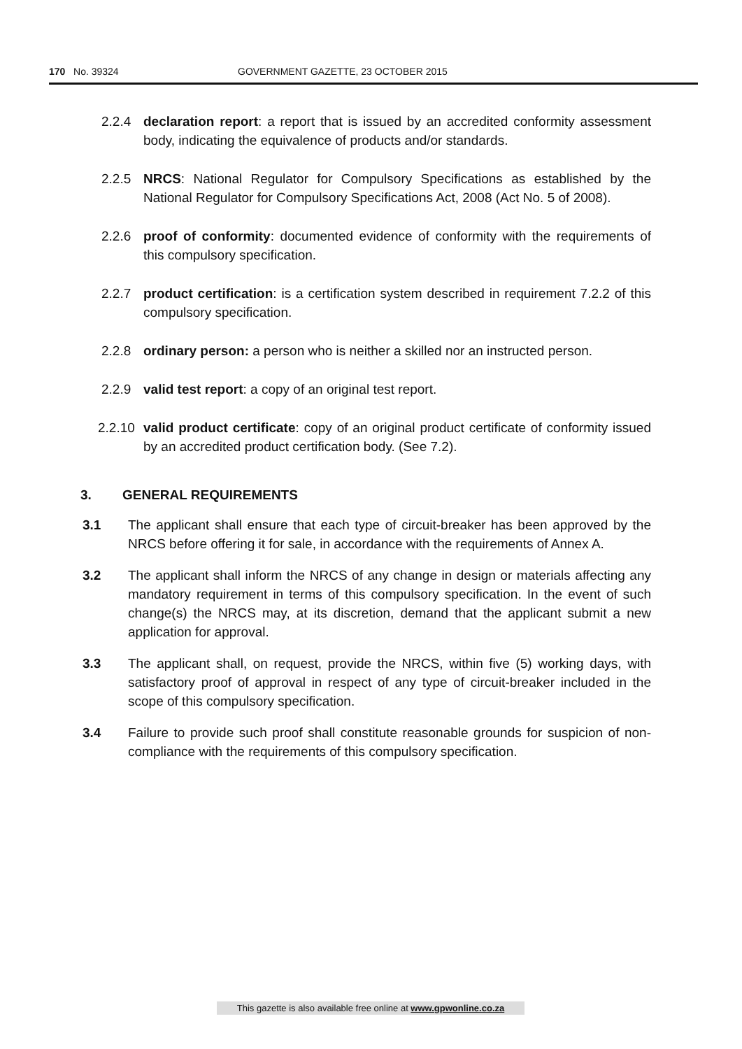170 No. 39324 GOVERNMENT GAZETTE, 23 OCTOBER 2015
2.2.4 declaration report: a report that is issued by an accredited conformity assessment body, indicating the equivalence of products and/or standards.
2.2.5 NRCS: National Regulator for Compulsory Specifications as established by the National Regulator for Compulsory Specifications Act, 2008 (Act No. 5 of 2008).
2.2.6 proof of conformity: documented evidence of conformity with the requirements of this compulsory specification.
2.2.7 product certification: is a certification system described in requirement 7.2.2 of this compulsory specification.
2.2.8 ordinary person: a person who is neither a skilled nor an instructed person.
2.2.9 valid test report: a copy of an original test report.
2.2.10
valid product certificate: copy of an original product certificate of conformity issued by an accredited product certification body. (See 7.2).
3. GENERAL REQUIREMENTS
3.1 The applicant shall ensure that each type of circuit-breaker has been approved by the NRCS before offering it for sale, in accordance with the requirements of Annex A.
3.2 The applicant shall inform the NRCS of any change in design or materials affecting any mandatory requirement in terms of this compulsory specification. In the event of such change(s) the NRCS may, at its discretion, demand that the applicant submit a new application for approval.
3.3 The applicant shall, on request, provide the NRCS, within five (5) working days, with satisfactory proof of approval in respect of any type of circuit-breaker included in the scope of this compulsory specification.
3.4 Failure to provide such proof shall constitute reasonable grounds for suspicion of non-compliance with the requirements of this compulsory specification.
This gazette is also available free online at www.gpwonline.co.za